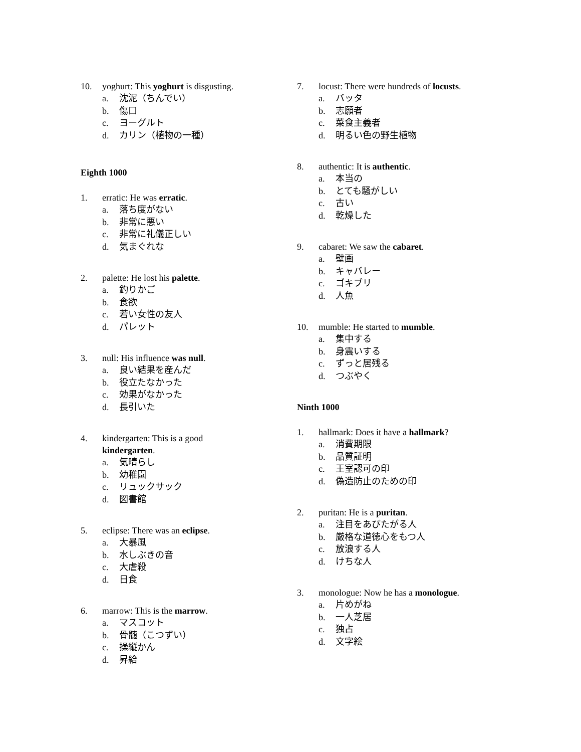10. yoghurt: This yoghurt is disgusting.
a. 沈泥（ちんでい）
b. 傷口
c. ヨーグルト
d. カリン（植物の一種）
Eighth 1000
1. erratic: He was erratic.
a. 落ち度がない
b. 非常に悪い
c. 非常に礼儀正しい
d. 気まぐれな
2. palette: He lost his palette.
a. 釣りかご
b. 食欲
c. 若い女性の友人
d. パレット
3. null: His influence was null.
a. 良い結果を産んだ
b. 役立たなかった
c. 効果がなかった
d. 長引いた
4. kindergarten: This is a good
kindergarten.
a. 気晴らし
b. 幼稚園
c. リュックサック
d. 図書館
5. eclipse: There was an eclipse.
a. 大暴風
b. 水しぶきの音
c. 大虐殺
d. 日食
6. marrow: This is the marrow.
a. マスコット
b. 骨髄（こつずい）
c. 操縦かん
d. 昇給
7. locust: There were hundreds of locusts.
a. バッタ
b. 志願者
c. 菜食主義者
d. 明るい色の野生植物
8. authentic: It is authentic.
a. 本当の
b. とても騒がしい
c. 古い
d. 乾燥した
9. cabaret: We saw the cabaret.
a. 壁画
b. キャバレー
c. ゴキブリ
d. 人魚
10. mumble: He started to mumble.
a. 集中する
b. 身震いする
c. ずっと居残る
d. つぶやく
Ninth 1000
1. hallmark: Does it have a hallmark?
a. 消費期限
b. 品質証明
c. 王室認可の印
d. 偽造防止のための印
2. puritan: He is a puritan.
a. 注目をあびたがる人
b. 厳格な道徳心をもつ人
c. 放浪する人
d. けちな人
3. monologue: Now he has a monologue.
a. 片めがね
b. 一人芝居
c. 独占
d. 文字絵